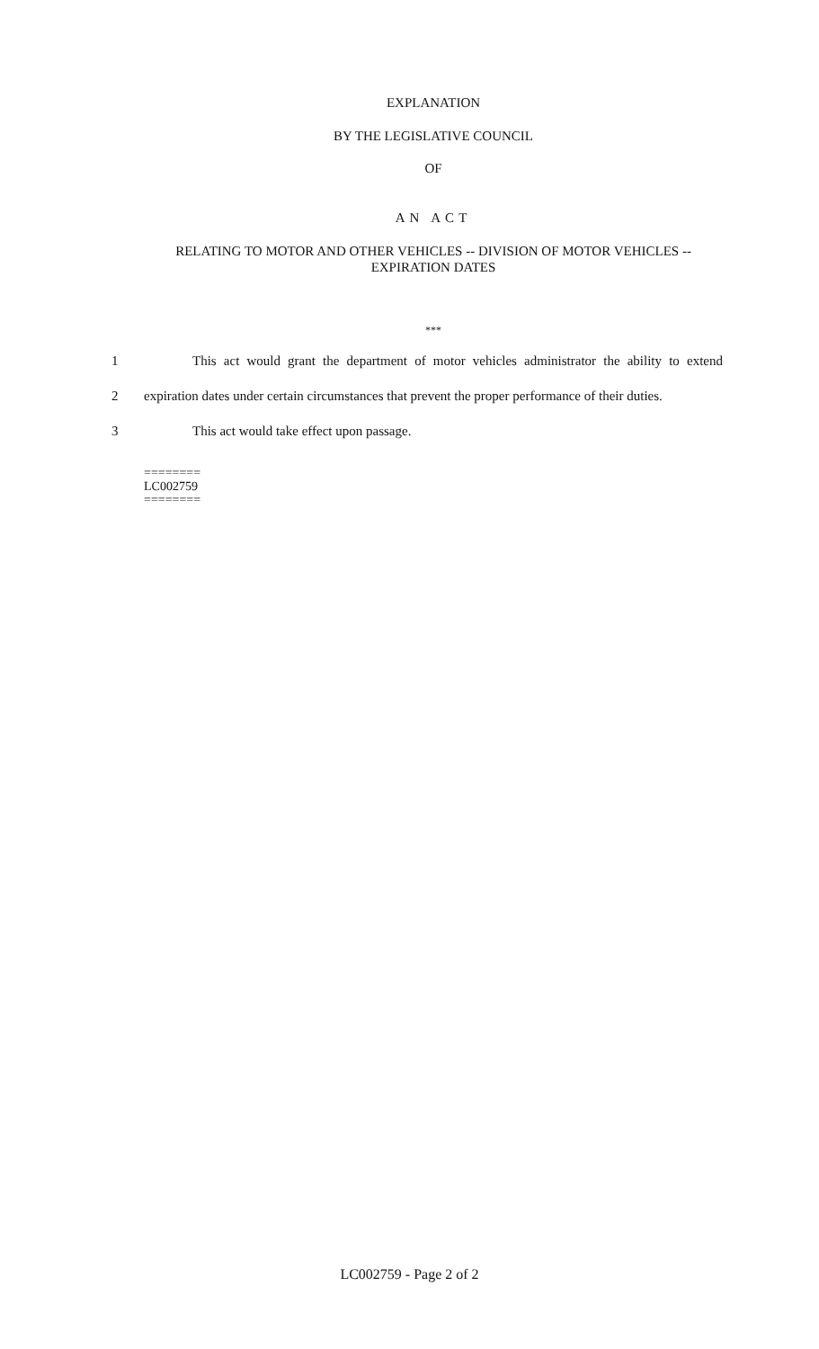EXPLANATION
BY THE LEGISLATIVE COUNCIL
OF
AN ACT
RELATING TO MOTOR AND OTHER VEHICLES -- DIVISION OF MOTOR VEHICLES -- EXPIRATION DATES
***
1 This act would grant the department of motor vehicles administrator the ability to extend
2 expiration dates under certain circumstances that prevent the proper performance of their duties.
3 This act would take effect upon passage.
========
LC002759
========
LC002759 - Page 2 of 2